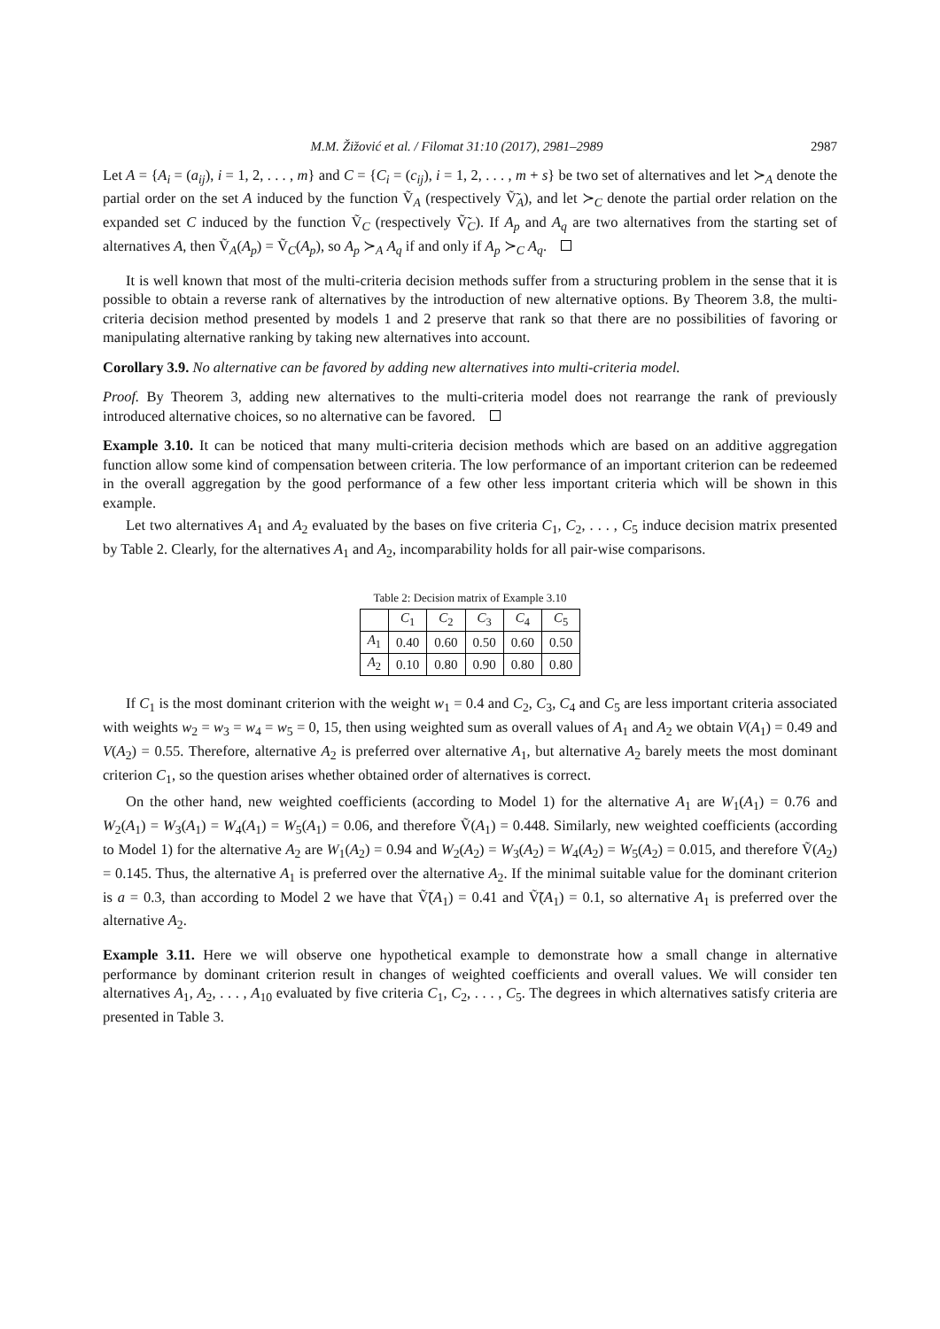M.M. Žižović et al. / Filomat 31:10 (2017), 2981–2989 2987
Let A = {A<sub>i</sub> = (a<sub>ij</sub>), i = 1, 2, . . . , m} and C = {C<sub>i</sub> = (c<sub>ij</sub>), i = 1, 2, . . . , m + s} be two set of alternatives and let ≻<sub>A</sub> denote the partial order on the set A induced by the function Ṽ<sub>A</sub> (respectively Ṽ̃<sub>A</sub>), and let ≻<sub>C</sub> denote the partial order relation on the expanded set C induced by the function Ṽ<sub>C</sub> (respectively Ṽ̃<sub>C</sub>). If A<sub>p</sub> and A<sub>q</sub> are two alternatives from the starting set of alternatives A, then Ṽ<sub>A</sub>(A<sub>p</sub>) = Ṽ<sub>C</sub>(A<sub>p</sub>), so A<sub>p</sub> ≻<sub>A</sub> A<sub>q</sub> if and only if A<sub>p</sub> ≻<sub>C</sub> A<sub>q</sub>.
It is well known that most of the multi-criteria decision methods suffer from a structuring problem in the sense that it is possible to obtain a reverse rank of alternatives by the introduction of new alternative options. By Theorem 3.8, the multi-criteria decision method presented by models 1 and 2 preserve that rank so that there are no possibilities of favoring or manipulating alternative ranking by taking new alternatives into account.
Corollary 3.9. No alternative can be favored by adding new alternatives into multi-criteria model.
Proof. By Theorem 3, adding new alternatives to the multi-criteria model does not rearrange the rank of previously introduced alternative choices, so no alternative can be favored.
Example 3.10. It can be noticed that many multi-criteria decision methods which are based on an additive aggregation function allow some kind of compensation between criteria. The low performance of an important criterion can be redeemed in the overall aggregation by the good performance of a few other less important criteria which will be shown in this example.
Let two alternatives A<sub>1</sub> and A<sub>2</sub> evaluated by the bases on five criteria C<sub>1</sub>, C<sub>2</sub>, . . . , C<sub>5</sub> induce decision matrix presented by Table 2. Clearly, for the alternatives A<sub>1</sub> and A<sub>2</sub>, incomparability holds for all pair-wise comparisons.
Table 2: Decision matrix of Example 3.10
| | C<sub>1</sub> | C<sub>2</sub> | C<sub>3</sub> | C<sub>4</sub> | C<sub>5</sub> |
| A<sub>1</sub> | 0.40 | 0.60 | 0.50 | 0.60 | 0.50 |
| A<sub>2</sub> | 0.10 | 0.80 | 0.90 | 0.80 | 0.80 |
If C<sub>1</sub> is the most dominant criterion with the weight w<sub>1</sub> = 0.4 and C<sub>2</sub>, C<sub>3</sub>, C<sub>4</sub> and C<sub>5</sub> are less important criteria associated with weights w<sub>2</sub> = w<sub>3</sub> = w<sub>4</sub> = w<sub>5</sub> = 0, 15, then using weighted sum as overall values of A<sub>1</sub> and A<sub>2</sub> we obtain V(A<sub>1</sub>) = 0.49 and V(A<sub>2</sub>) = 0.55. Therefore, alternative A<sub>2</sub> is preferred over alternative A<sub>1</sub>, but alternative A<sub>2</sub> barely meets the most dominant criterion C<sub>1</sub>, so the question arises whether obtained order of alternatives is correct.
On the other hand, new weighted coefficients (according to Model 1) for the alternative A<sub>1</sub> are W<sub>1</sub>(A<sub>1</sub>) = 0.76 and W<sub>2</sub>(A<sub>1</sub>) = W<sub>3</sub>(A<sub>1</sub>) = W<sub>4</sub>(A<sub>1</sub>) = W<sub>5</sub>(A<sub>1</sub>) = 0.06, and therefore Ṽ(A<sub>1</sub>) = 0.448. Similarly, new weighted coefficients (according to Model 1) for the alternative A<sub>2</sub> are W<sub>1</sub>(A<sub>2</sub>) = 0.94 and W<sub>2</sub>(A<sub>2</sub>) = W<sub>3</sub>(A<sub>2</sub>) = W<sub>4</sub>(A<sub>2</sub>) = W<sub>5</sub>(A<sub>2</sub>) = 0.015, and therefore Ṽ(A<sub>2</sub>) = 0.145. Thus, the alternative A<sub>1</sub> is preferred over the alternative A<sub>2</sub>. If the minimal suitable value for the dominant criterion is a = 0.3, than according to Model 2 we have that Ṽ̃(A<sub>1</sub>) = 0.41 and Ṽ̃(A<sub>1</sub>) = 0.1, so alternative A<sub>1</sub> is preferred over the alternative A<sub>2</sub>.
Example 3.11. Here we will observe one hypothetical example to demonstrate how a small change in alternative performance by dominant criterion result in changes of weighted coefficients and overall values. We will consider ten alternatives A<sub>1</sub>, A<sub>2</sub>, . . . , A<sub>10</sub> evaluated by five criteria C<sub>1</sub>, C<sub>2</sub>, . . . , C<sub>5</sub>. The degrees in which alternatives satisfy criteria are presented in Table 3.